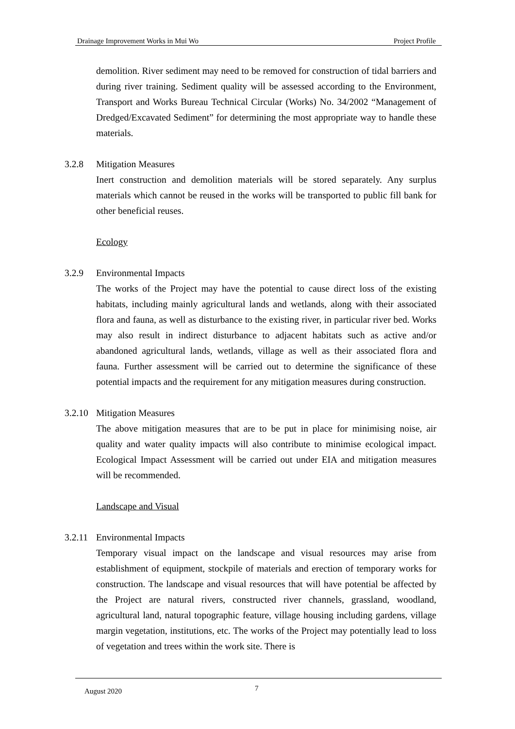Drainage Improvement Works in Mui Wo Project Profile
demolition. River sediment may need to be removed for construction of tidal barriers and during river training. Sediment quality will be assessed according to the Environment, Transport and Works Bureau Technical Circular (Works) No. 34/2002 “Management of Dredged/Excavated Sediment” for determining the most appropriate way to handle these materials.
3.2.8 Mitigation Measures
Inert construction and demolition materials will be stored separately. Any surplus materials which cannot be reused in the works will be transported to public fill bank for other beneficial reuses.
Ecology
3.2.9 Environmental Impacts
The works of the Project may have the potential to cause direct loss of the existing habitats, including mainly agricultural lands and wetlands, along with their associated flora and fauna, as well as disturbance to the existing river, in particular river bed. Works may also result in indirect disturbance to adjacent habitats such as active and/or abandoned agricultural lands, wetlands, village as well as their associated flora and fauna. Further assessment will be carried out to determine the significance of these potential impacts and the requirement for any mitigation measures during construction.
3.2.10
Mitigation Measures
The above mitigation measures that are to be put in place for minimising noise, air quality and water quality impacts will also contribute to minimise ecological impact. Ecological Impact Assessment will be carried out under EIA and mitigation measures will be recommended.
Landscape and Visual
3.2.11
Environmental Impacts
Temporary visual impact on the landscape and visual resources may arise from establishment of equipment, stockpile of materials and erection of temporary works for construction. The landscape and visual resources that will have potential be affected by the Project are natural rivers, constructed river channels, grassland, woodland, agricultural land, natural topographic feature, village housing including gardens, village margin vegetation, institutions, etc. The works of the Project may potentially lead to loss of vegetation and trees within the work site. There is
August 2020 7